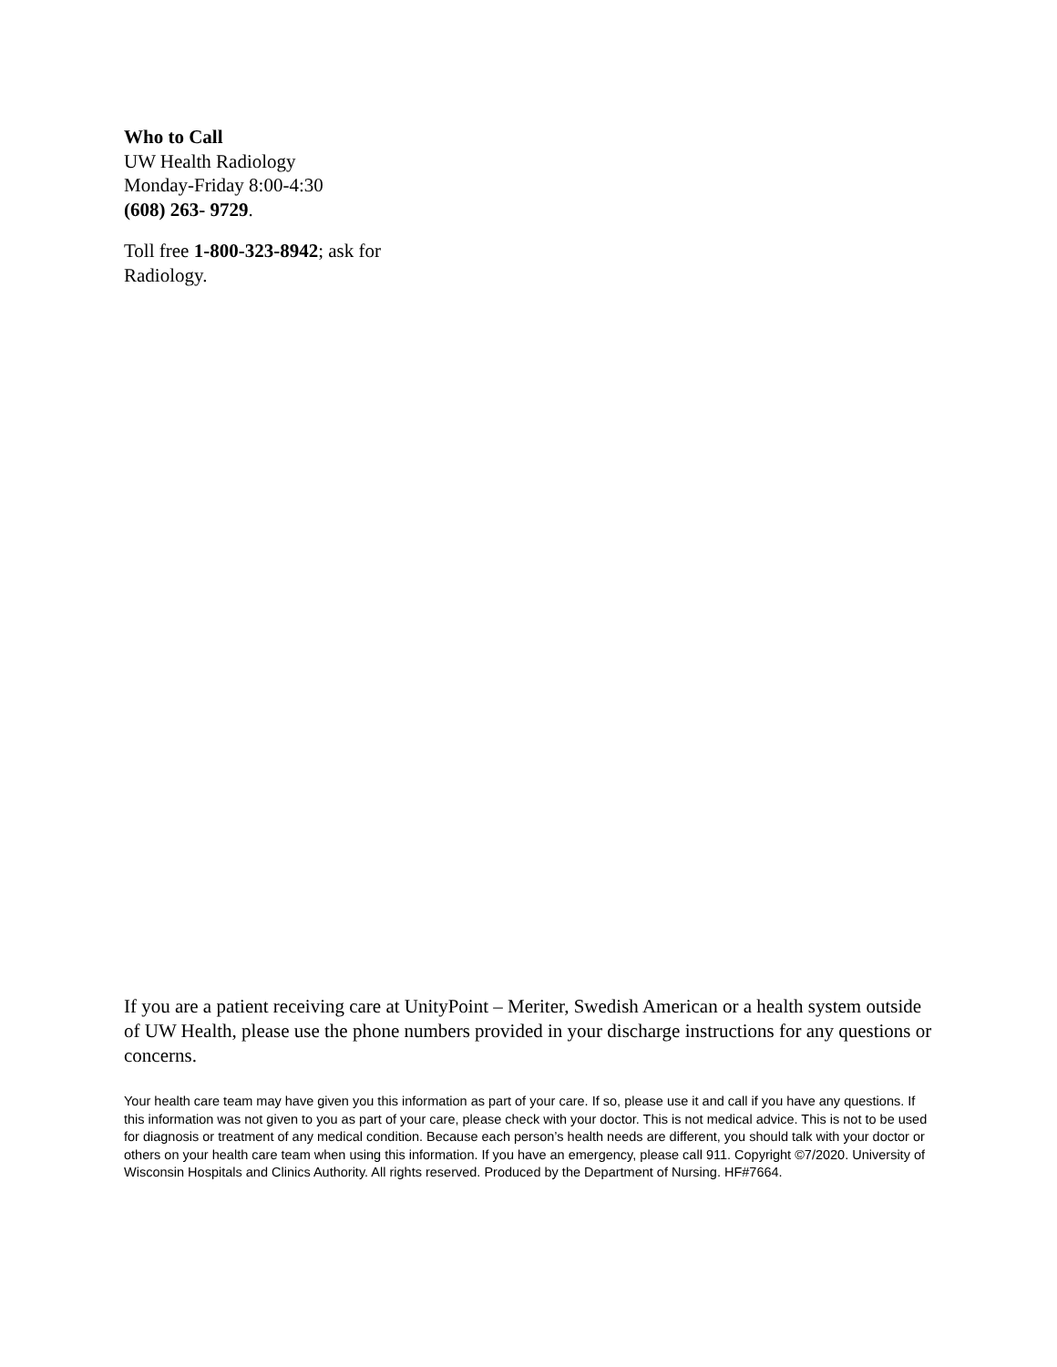Who to Call
UW Health Radiology
Monday-Friday 8:00-4:30
(608) 263- 9729.
Toll free 1-800-323-8942; ask for Radiology.
If you are a patient receiving care at UnityPoint – Meriter, Swedish American or a health system outside of UW Health, please use the phone numbers provided in your discharge instructions for any questions or concerns.
Your health care team may have given you this information as part of your care. If so, please use it and call if you have any questions. If this information was not given to you as part of your care, please check with your doctor. This is not medical advice. This is not to be used for diagnosis or treatment of any medical condition. Because each person’s health needs are different, you should talk with your doctor or others on your health care team when using this information. If you have an emergency, please call 911. Copyright ©7/2020. University of Wisconsin Hospitals and Clinics Authority. All rights reserved. Produced by the Department of Nursing. HF#7664.